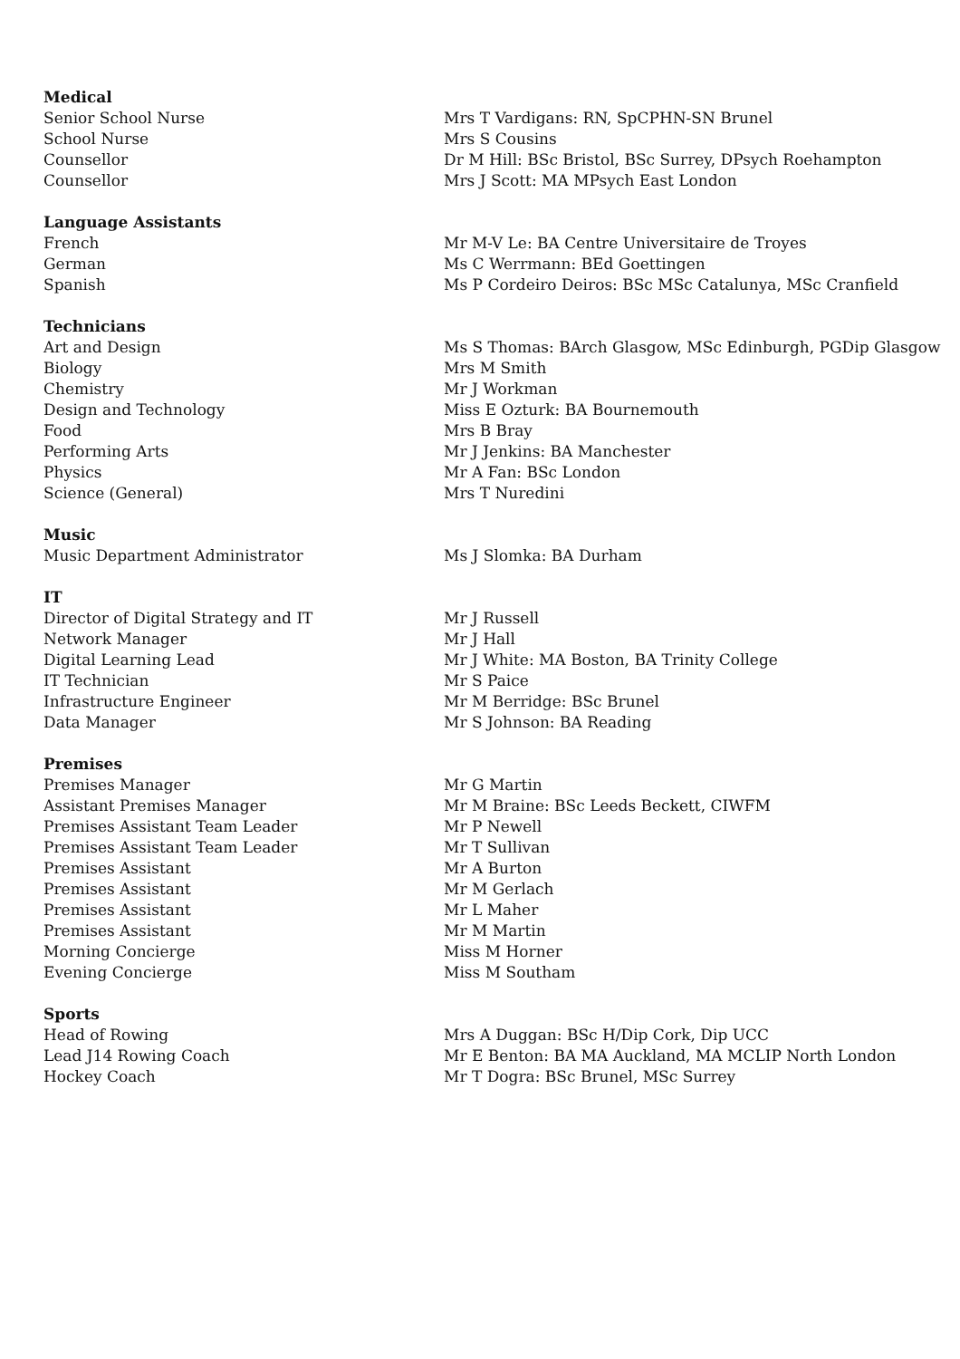| Medical | |
| --- | --- |
| Senior School Nurse | Mrs T Vardigans: RN, SpCPHN-SN Brunel |
| School Nurse | Mrs S Cousins |
| Counsellor | Dr M Hill: BSc Bristol, BSc Surrey, DPsych Roehampton |
| Counsellor | Mrs J Scott: MA MPsych East London |
| Language Assistants | |
| French | Mr M-V Le: BA Centre Universitaire de Troyes |
| German | Ms C Werrmann: BEd Goettingen |
| Spanish | Ms P Cordeiro Deiros: BSc MSc Catalunya, MSc Cranfield |
| Technicians | |
| Art and Design | Ms S Thomas: BArch Glasgow, MSc Edinburgh, PGDip Glasgow |
| Biology | Mrs M Smith |
| Chemistry | Mr J Workman |
| Design and Technology | Miss E Ozturk: BA Bournemouth |
| Food | Mrs B Bray |
| Performing Arts | Mr J Jenkins: BA Manchester |
| Physics | Mr A Fan: BSc London |
| Science (General) | Mrs T Nuredini |
| Music | |
| Music Department Administrator | Ms J Slomka: BA Durham |
| IT | |
| Director of Digital Strategy and IT | Mr J Russell |
| Network Manager | Mr J Hall |
| Digital Learning Lead | Mr J White: MA Boston, BA Trinity College |
| IT Technician | Mr S Paice |
| Infrastructure Engineer | Mr M Berridge: BSc Brunel |
| Data Manager | Mr S Johnson: BA Reading |
| Premises | |
| Premises Manager | Mr G Martin |
| Assistant Premises Manager | Mr M Braine: BSc Leeds Beckett, CIWFM |
| Premises Assistant Team Leader | Mr P Newell |
| Premises Assistant Team Leader | Mr T Sullivan |
| Premises Assistant | Mr A Burton |
| Premises Assistant | Mr M Gerlach |
| Premises Assistant | Mr L Maher |
| Premises Assistant | Mr M Martin |
| Morning Concierge | Miss M Horner |
| Evening Concierge | Miss M Southam |
| Sports | |
| Head of Rowing | Mrs A Duggan: BSc H/Dip Cork, Dip UCC |
| Lead J14 Rowing Coach | Mr E Benton: BA MA Auckland, MA MCLIP North London |
| Hockey Coach | Mr T Dogra: BSc Brunel, MSc Surrey |